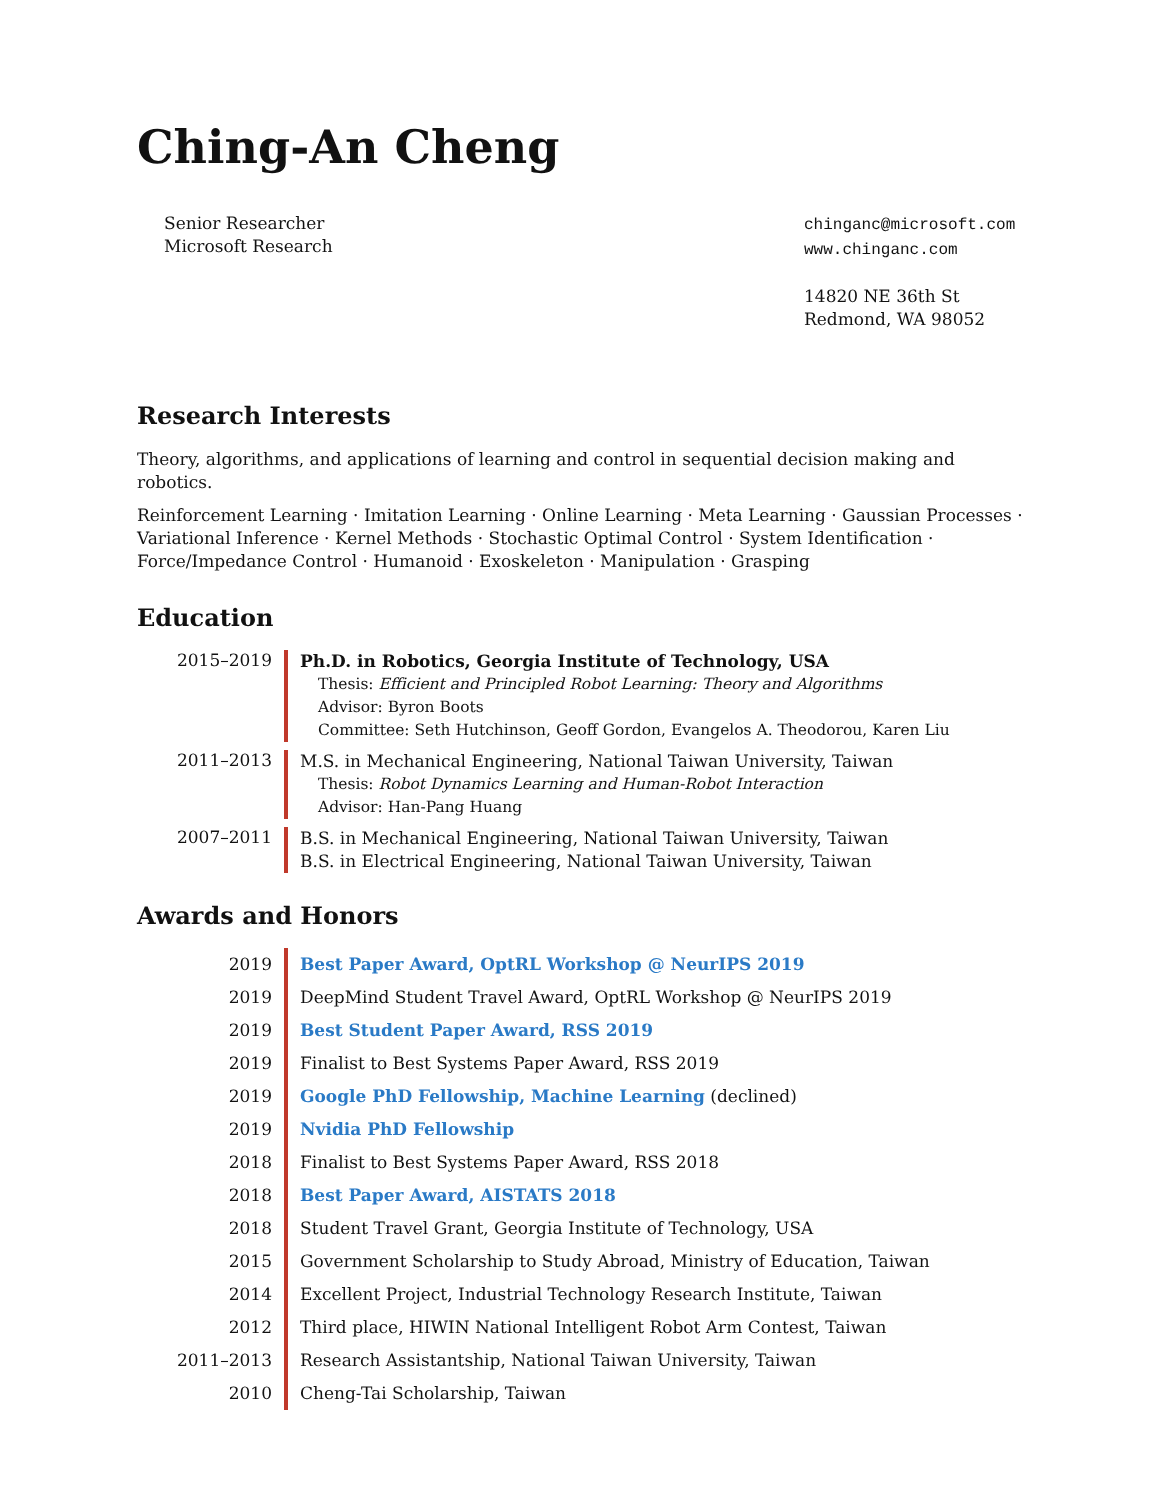Ching-An Cheng
Senior Researcher
Microsoft Research
chinganc@microsoft.com
www.chinganc.com
14820 NE 36th St
Redmond, WA 98052
Research Interests
Theory, algorithms, and applications of learning and control in sequential decision making and robotics.
Reinforcement Learning · Imitation Learning · Online Learning · Meta Learning · Gaussian Processes · Variational Inference · Kernel Methods · Stochastic Optimal Control · System Identification · Force/Impedance Control · Humanoid · Exoskeleton · Manipulation · Grasping
Education
2015–2019
Ph.D. in Robotics, Georgia Institute of Technology, USA
Thesis: Efficient and Principled Robot Learning: Theory and Algorithms
Advisor: Byron Boots
Committee: Seth Hutchinson, Geoff Gordon, Evangelos A. Theodorou, Karen Liu
2011–2013
M.S. in Mechanical Engineering, National Taiwan University, Taiwan
Thesis: Robot Dynamics Learning and Human-Robot Interaction
Advisor: Han-Pang Huang
2007–2011
B.S. in Mechanical Engineering, National Taiwan University, Taiwan
B.S. in Electrical Engineering, National Taiwan University, Taiwan
Awards and Honors
2019
Best Paper Award, OptRL Workshop @ NeurIPS 2019
2019
DeepMind Student Travel Award, OptRL Workshop @ NeurIPS 2019
2019
Best Student Paper Award, RSS 2019
2019
Finalist to Best Systems Paper Award, RSS 2019
2019
Google PhD Fellowship, Machine Learning (declined)
2019
Nvidia PhD Fellowship
2018
Finalist to Best Systems Paper Award, RSS 2018
2018
Best Paper Award, AISTATS 2018
2018
Student Travel Grant, Georgia Institute of Technology, USA
2015
Government Scholarship to Study Abroad, Ministry of Education, Taiwan
2014
Excellent Project, Industrial Technology Research Institute, Taiwan
2012
Third place, HIWIN National Intelligent Robot Arm Contest, Taiwan
2011–2013
Research Assistantship, National Taiwan University, Taiwan
2010
Cheng-Tai Scholarship, Taiwan